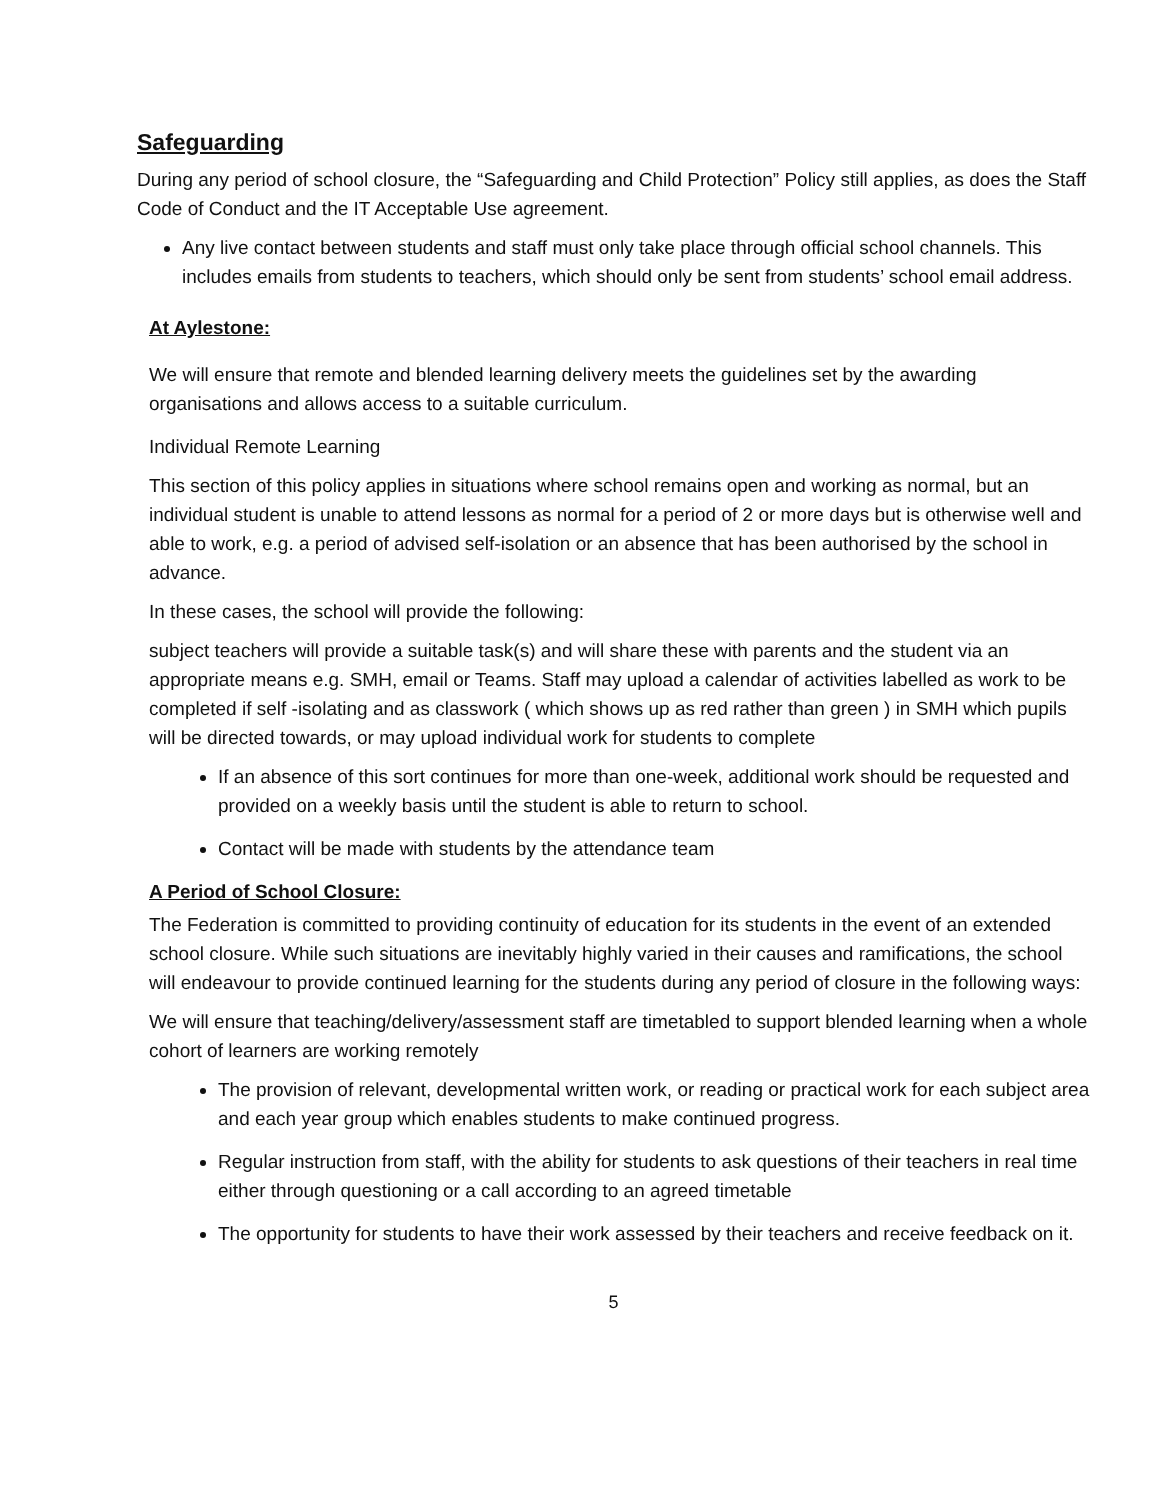Safeguarding
During any period of school closure, the “Safeguarding and Child Protection” Policy still applies, as does the Staff Code of Conduct and the IT Acceptable Use agreement.
Any live contact between students and staff must only take place through official school channels. This includes emails from students to teachers, which should only be sent from students’ school email address.
At Aylestone:
We will ensure that remote and blended learning delivery meets the guidelines set by the awarding organisations and allows access to a suitable curriculum.
Individual Remote Learning
This section of this policy applies in situations where school remains open and working as normal, but an individual student is unable to attend lessons as normal for a period of 2 or more days but is otherwise well and able to work, e.g. a period of advised self-isolation or an absence that has been authorised by the school in advance.
In these cases, the school will provide the following:
subject teachers will provide a suitable task(s) and will share these with parents and the student via an appropriate means e.g. SMH, email or Teams. Staff may upload a calendar of activities labelled as work to be completed if self -isolating and as classwork ( which shows up as red rather than green ) in SMH which pupils will be directed towards, or may upload individual work for students to complete
If an absence of this sort continues for more than one-week, additional work should be requested and provided on a weekly basis until the student is able to return to school.
Contact will be made with students by the attendance team
A Period of School Closure:
The Federation is committed to providing continuity of education for its students in the event of an extended school closure. While such situations are inevitably highly varied in their causes and ramifications, the school will endeavour to provide continued learning for the students during any period of closure in the following ways:
We will ensure that teaching/delivery/assessment staff are timetabled to support blended learning when a whole cohort of learners are working remotely
The provision of relevant, developmental written work, or reading or practical work for each subject area and each year group which enables students to make continued progress.
Regular instruction from staff, with the ability for students to ask questions of their teachers in real time either through questioning or a call according to an agreed timetable
The opportunity for students to have their work assessed by their teachers and receive feedback on it.
5